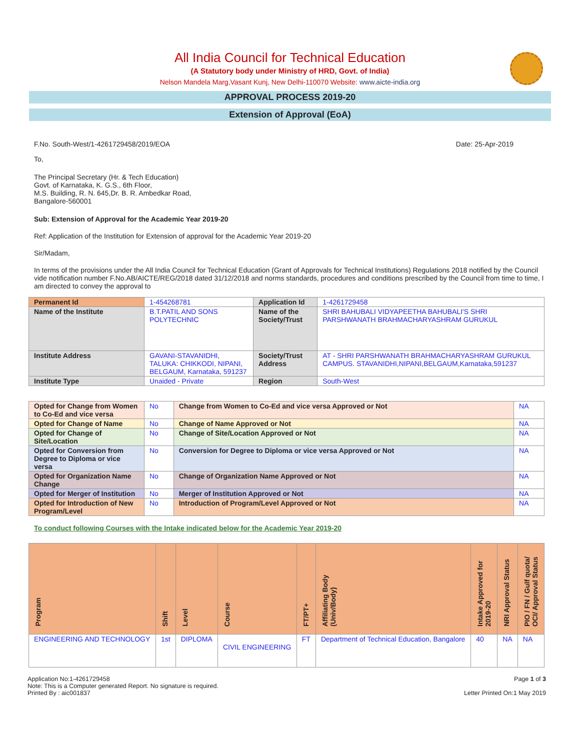All India Council for Technical Education
(A Statutory body under Ministry of HRD, Govt. of India)
Nelson Mandela Marg,Vasant Kunj, New Delhi-110070 Website: www.aicte-india.org
APPROVAL PROCESS 2019-20
Extension of Approval (EoA)
F.No. South-West/1-4261729458/2019/EOA Date: 25-Apr-2019
To,
The Principal Secretary (Hr. & Tech Education)
Govt. of Karnataka, K. G.S., 6th Floor,
M.S. Building, R. N. 645,Dr. B. R. Ambedkar Road,
Bangalore-560001
Sub: Extension of Approval for the Academic Year 2019-20
Ref: Application of the Institution for Extension of approval for the Academic Year 2019-20
Sir/Madam,
In terms of the provisions under the All India Council for Technical Education (Grant of Approvals for Technical Institutions) Regulations 2018 notified by the Council vide notification number F.No.AB/AICTE/REG/2018 dated 31/12/2018 and norms standards, procedures and conditions prescribed by the Council from time to time, I am directed to convey the approval to
| Permanent Id | 1-454268781 | Application Id | 1-4261729458 |
| Name of the Institute | B.T.PATIL AND SONS POLYTECHNIC | Name of the Society/Trust | SHRI BAHUBALI VIDYAPEETHA BAHUBALI'S SHRI PARSHWANATH BRAHMACHARYASHRAM GURUKUL |
| Institute Address | GAVANI-STAVANIDHI, TALUKA: CHIKKODI, NIPANI, BELGAUM, Karnataka, 591237 | Society/Trust Address | AT - SHRI PARSHWANATH BRAHMACHARYASHRAM GURUKUL CAMPUS. STAVANIDHI,NIPANI,BELGAUM,Karnataka,591237 |
| Institute Type | Unaided - Private | Region | South-West |
| Opted for Change from Women to Co-Ed and vice versa | No | Change from Women to Co-Ed and vice versa Approved or Not | NA |
| Opted for Change of Name | No | Change of Name Approved or Not | NA |
| Opted for Change of Site/Location | No | Change of Site/Location Approved or Not | NA |
| Opted for Conversion from Degree to Diploma or vice versa | No | Conversion for Degree to Diploma or vice versa Approved or Not | NA |
| Opted for Organization Name Change | No | Change of Organization Name Approved or Not | NA |
| Opted for Merger of Institution | No | Merger of Institution Approved or Not | NA |
| Opted for Introduction of New Program/Level | No | Introduction of Program/Level Approved or Not | NA |
To conduct following Courses with the Intake indicated below for the Academic Year 2019-20
| Program | Shift | Level | Course | FT/PT+ | Affiliating Body (Univ/Body) | Intake Approved for 2019-20 | NRI Approval Status | PIO / FN / Gulf quota/ OCI/ Approval Status |
| --- | --- | --- | --- | --- | --- | --- | --- | --- |
| ENGINEERING AND TECHNOLOGY | 1st | DIPLOMA | CIVIL ENGINEERING | FT | Department of Technical Education, Bangalore | 40 | NA | NA |
Application No:1-4261729458
Note: This is a Computer generated Report. No signature is required.
Printed By : aic001837 Page 1 of 3
Letter Printed On:1 May 2019